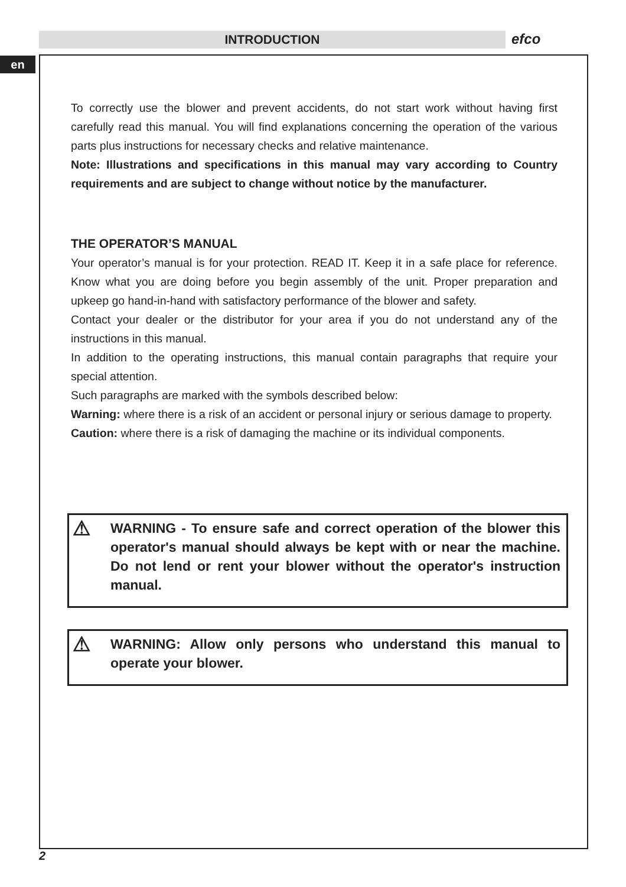INTRODUCTION efco
en
To correctly use the blower and prevent accidents, do not start work without having first carefully read this manual. You will find explanations concerning the operation of the various parts plus instructions for necessary checks and relative maintenance.
Note: Illustrations and specifications in this manual may vary according to Country requirements and are subject to change without notice by the manufacturer.
THE OPERATOR’S MANUAL
Your operator’s manual is for your protection. READ IT. Keep it in a safe place for reference. Know what you are doing before you begin assembly of the unit. Proper preparation and upkeep go hand-in-hand with satisfactory performance of the blower and safety.
Contact your dealer or the distributor for your area if you do not understand any of the instructions in this manual.
In addition to the operating instructions, this manual contain paragraphs that require your special attention.
Such paragraphs are marked with the symbols described below:
Warning: where there is a risk of an accident or personal injury or serious damage to property.
Caution: where there is a risk of damaging the machine or its individual components.
⚠
WARNING - To ensure safe and correct operation of the blower this operator's manual should always be kept with or near the machine. Do not lend or rent your blower without the operator's instruction manual.
⚠
WARNING: Allow only persons who understand this manual to operate your blower.
2